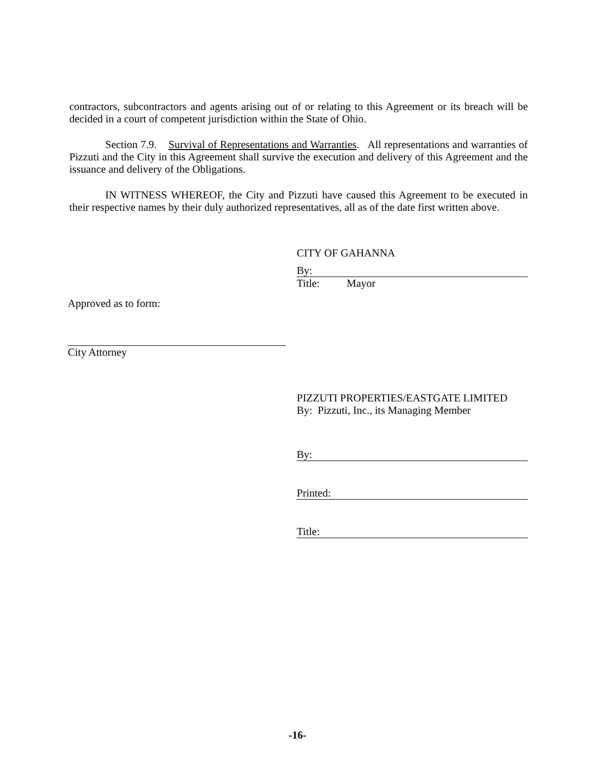contractors, subcontractors and agents arising out of or relating to this Agreement or its breach will be decided in a court of competent jurisdiction within the State of Ohio.
Section 7.9. Survival of Representations and Warranties. All representations and warranties of Pizzuti and the City in this Agreement shall survive the execution and delivery of this Agreement and the issuance and delivery of the Obligations.
IN WITNESS WHEREOF, the City and Pizzuti have caused this Agreement to be executed in their respective names by their duly authorized representatives, all as of the date first written above.
CITY OF GAHANNA
By:
Title: Mayor
Approved as to form:
City Attorney
PIZZUTI PROPERTIES/EASTGATE LIMITED
By: Pizzuti, Inc., its Managing Member
By:
Printed:
Title:
-16-